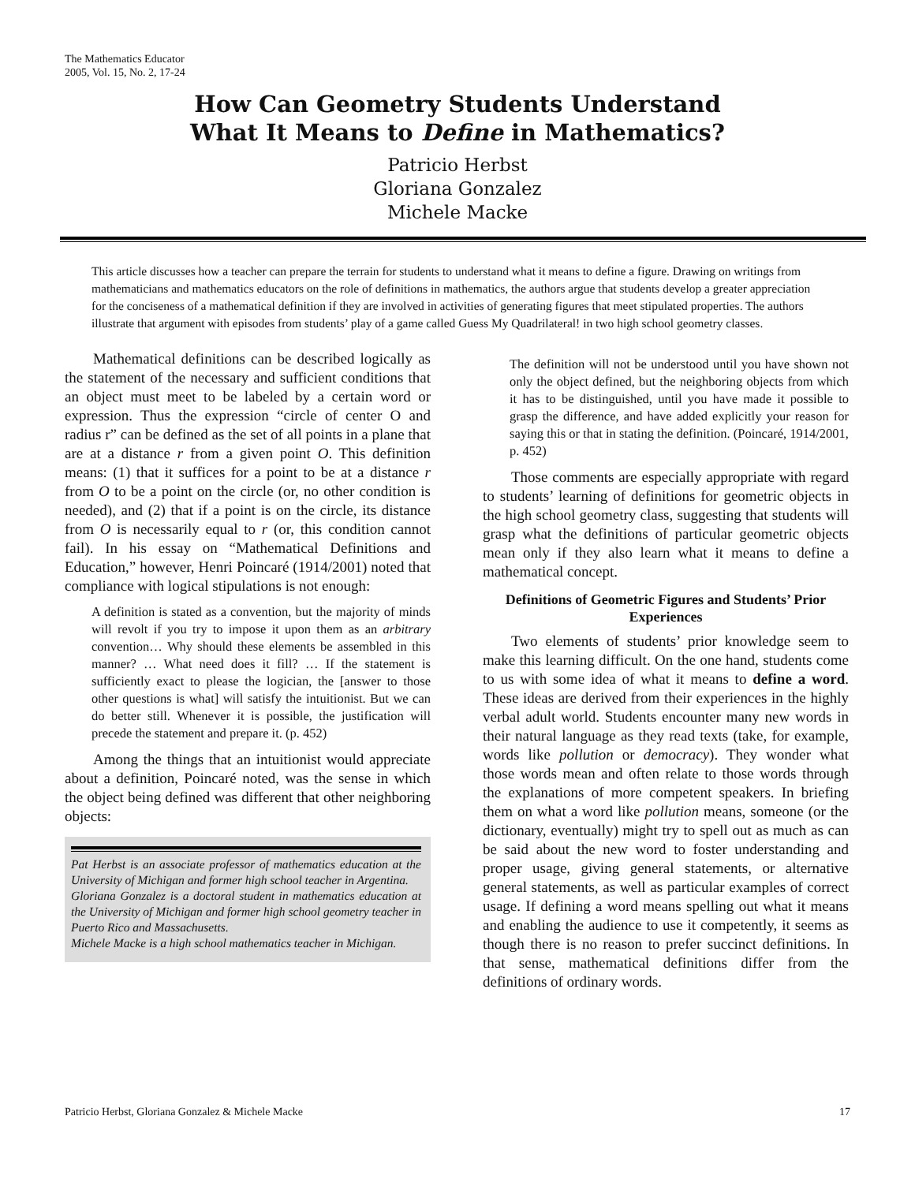The Mathematics Educator
2005, Vol. 15, No. 2, 17-24
How Can Geometry Students Understand
What It Means to Define in Mathematics?
Patricio Herbst
Gloriana Gonzalez
Michele Macke
This article discusses how a teacher can prepare the terrain for students to understand what it means to define a figure. Drawing on writings from mathematicians and mathematics educators on the role of definitions in mathematics, the authors argue that students develop a greater appreciation for the conciseness of a mathematical definition if they are involved in activities of generating figures that meet stipulated properties. The authors illustrate that argument with episodes from students’ play of a game called Guess My Quadrilateral! in two high school geometry classes.
Mathematical definitions can be described logically as the statement of the necessary and sufficient conditions that an object must meet to be labeled by a certain word or expression. Thus the expression “circle of center O and radius r” can be defined as the set of all points in a plane that are at a distance r from a given point O. This definition means: (1) that it suffices for a point to be at a distance r from O to be a point on the circle (or, no other condition is needed), and (2) that if a point is on the circle, its distance from O is necessarily equal to r (or, this condition cannot fail). In his essay on “Mathematical Definitions and Education,” however, Henri Poincaré (1914/2001) noted that compliance with logical stipulations is not enough:
A definition is stated as a convention, but the majority of minds will revolt if you try to impose it upon them as an arbitrary convention… Why should these elements be assembled in this manner? … What need does it fill? … If the statement is sufficiently exact to please the logician, the [answer to those other questions is what] will satisfy the intuitionist. But we can do better still. Whenever it is possible, the justification will precede the statement and prepare it. (p. 452)
Among the things that an intuitionist would appreciate about a definition, Poincaré noted, was the sense in which the object being defined was different that other neighboring objects:
Pat Herbst is an associate professor of mathematics education at the University of Michigan and former high school teacher in Argentina.
Gloriana Gonzalez is a doctoral student in mathematics education at the University of Michigan and former high school geometry teacher in Puerto Rico and Massachusetts.
Michele Macke is a high school mathematics teacher in Michigan.
The definition will not be understood until you have shown not only the object defined, but the neighboring objects from which it has to be distinguished, until you have made it possible to grasp the difference, and have added explicitly your reason for saying this or that in stating the definition. (Poincaré, 1914/2001, p. 452)
Those comments are especially appropriate with regard to students’ learning of definitions for geometric objects in the high school geometry class, suggesting that students will grasp what the definitions of particular geometric objects mean only if they also learn what it means to define a mathematical concept.
Definitions of Geometric Figures and Students’ Prior Experiences
Two elements of students’ prior knowledge seem to make this learning difficult. On the one hand, students come to us with some idea of what it means to define a word. These ideas are derived from their experiences in the highly verbal adult world. Students encounter many new words in their natural language as they read texts (take, for example, words like pollution or democracy). They wonder what those words mean and often relate to those words through the explanations of more competent speakers. In briefing them on what a word like pollution means, someone (or the dictionary, eventually) might try to spell out as much as can be said about the new word to foster understanding and proper usage, giving general statements, or alternative general statements, as well as particular examples of correct usage. If defining a word means spelling out what it means and enabling the audience to use it competently, it seems as though there is no reason to prefer succinct definitions. In that sense, mathematical definitions differ from the definitions of ordinary words.
Patricio Herbst, Gloriana Gonzalez & Michele Macke 17